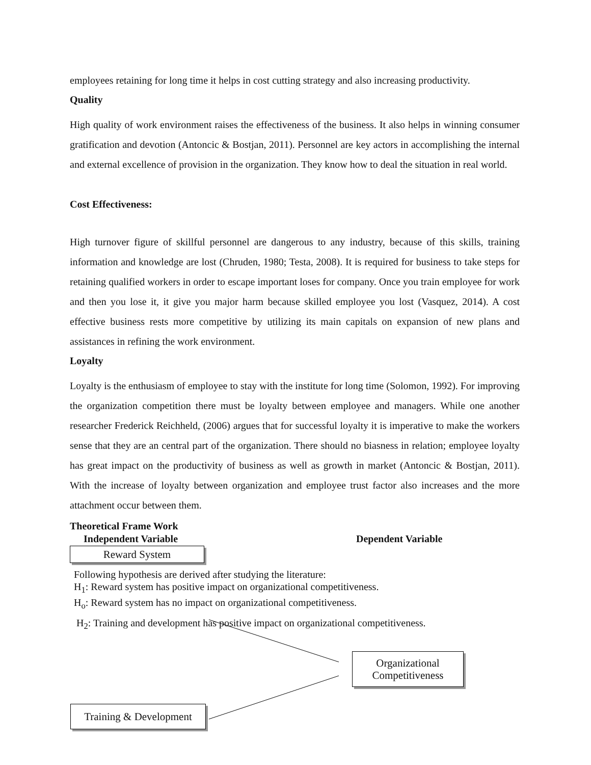employees retaining for long time it helps in cost cutting strategy and also increasing productivity.
Quality
High quality of work environment raises the effectiveness of the business. It also helps in winning consumer gratification and devotion (Antoncic & Bostjan, 2011). Personnel are key actors in accomplishing the internal and external excellence of provision in the organization. They know how to deal the situation in real world.
Cost Effectiveness:
High turnover figure of skillful personnel are dangerous to any industry, because of this skills, training information and knowledge are lost (Chruden, 1980; Testa, 2008). It is required for business to take steps for retaining qualified workers in order to escape important loses for company. Once you train employee for work and then you lose it, it give you major harm because skilled employee you lost (Vasquez, 2014). A cost effective business rests more competitive by utilizing its main capitals on expansion of new plans and assistances in refining the work environment.
Loyalty
Loyalty is the enthusiasm of employee to stay with the institute for long time (Solomon, 1992). For improving the organization competition there must be loyalty between employee and managers. While one another researcher Frederick Reichheld, (2006) argues that for successful loyalty it is imperative to make the workers sense that they are an central part of the organization. There should no biasness in relation; employee loyalty has great impact on the productivity of business as well as growth in market (Antoncic & Bostjan, 2011). With the increase of loyalty between organization and employee trust factor also increases and the more attachment occur between them.
Theoretical Frame Work
Independent Variable Dependent Variable
Reward System
Following hypothesis are derived after studying the literature:
H<sub>1</sub>: Reward system has positive impact on organizational competitiveness.
H<sub>o</sub>: Reward system has no impact on organizational competitiveness.
H<sub>2</sub>: Training and development has positive impact on organizational competitiveness.
Organizational Competitiveness
Training & Development